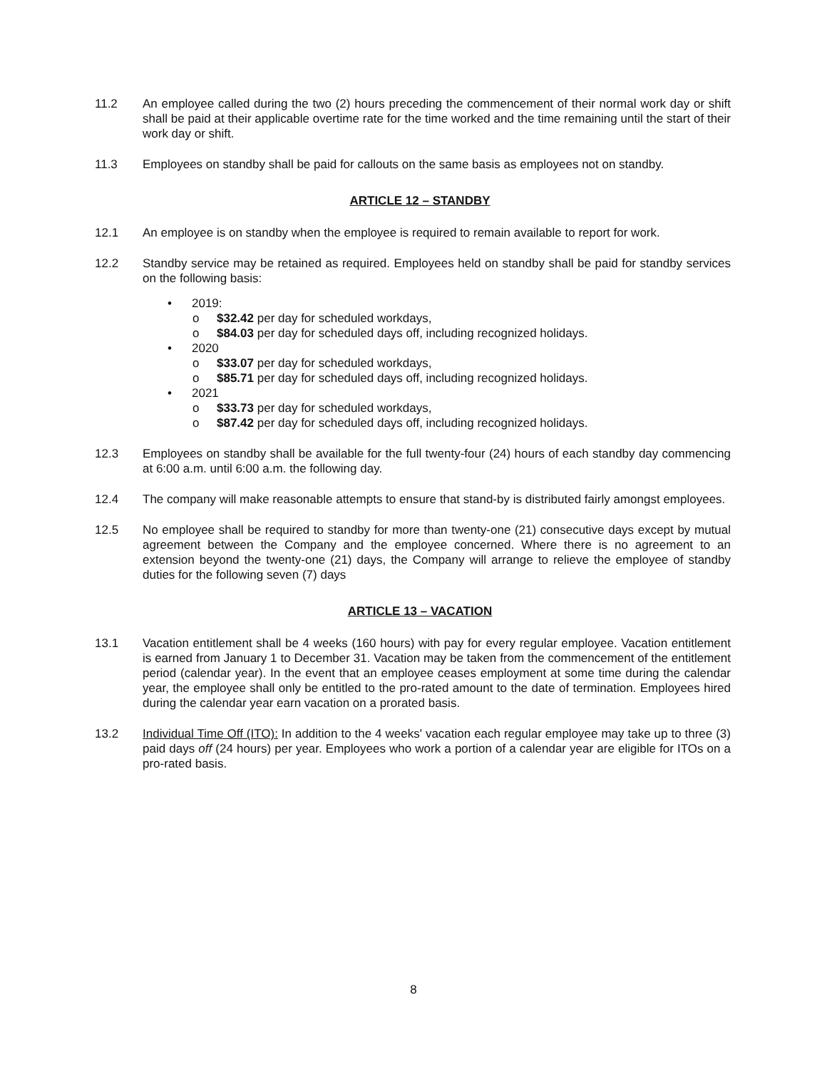11.2 An employee called during the two (2) hours preceding the commencement of their normal work day or shift shall be paid at their applicable overtime rate for the time worked and the time remaining until the start of their work day or shift.
11.3 Employees on standby shall be paid for callouts on the same basis as employees not on standby.
ARTICLE 12 – STANDBY
12.1 An employee is on standby when the employee is required to remain available to report for work.
12.2 Standby service may be retained as required. Employees held on standby shall be paid for standby services on the following basis:
• 2019:
o $32.42 per day for scheduled workdays,
o $84.03 per day for scheduled days off, including recognized holidays.
• 2020
o $33.07 per day for scheduled workdays,
o $85.71 per day for scheduled days off, including recognized holidays.
• 2021
o $33.73 per day for scheduled workdays,
o $87.42 per day for scheduled days off, including recognized holidays.
12.3 Employees on standby shall be available for the full twenty-four (24) hours of each standby day commencing at 6:00 a.m. until 6:00 a.m. the following day.
12.4 The company will make reasonable attempts to ensure that stand-by is distributed fairly amongst employees.
12.5 No employee shall be required to standby for more than twenty-one (21) consecutive days except by mutual agreement between the Company and the employee concerned. Where there is no agreement to an extension beyond the twenty-one (21) days, the Company will arrange to relieve the employee of standby duties for the following seven (7) days
ARTICLE 13 – VACATION
13.1 Vacation entitlement shall be 4 weeks (160 hours) with pay for every regular employee. Vacation entitlement is earned from January 1 to December 31. Vacation may be taken from the commencement of the entitlement period (calendar year). In the event that an employee ceases employment at some time during the calendar year, the employee shall only be entitled to the pro-rated amount to the date of termination. Employees hired during the calendar year earn vacation on a prorated basis.
13.2 Individual Time Off (ITO): In addition to the 4 weeks' vacation each regular employee may take up to three (3) paid days off (24 hours) per year. Employees who work a portion of a calendar year are eligible for ITOs on a pro-rated basis.
8